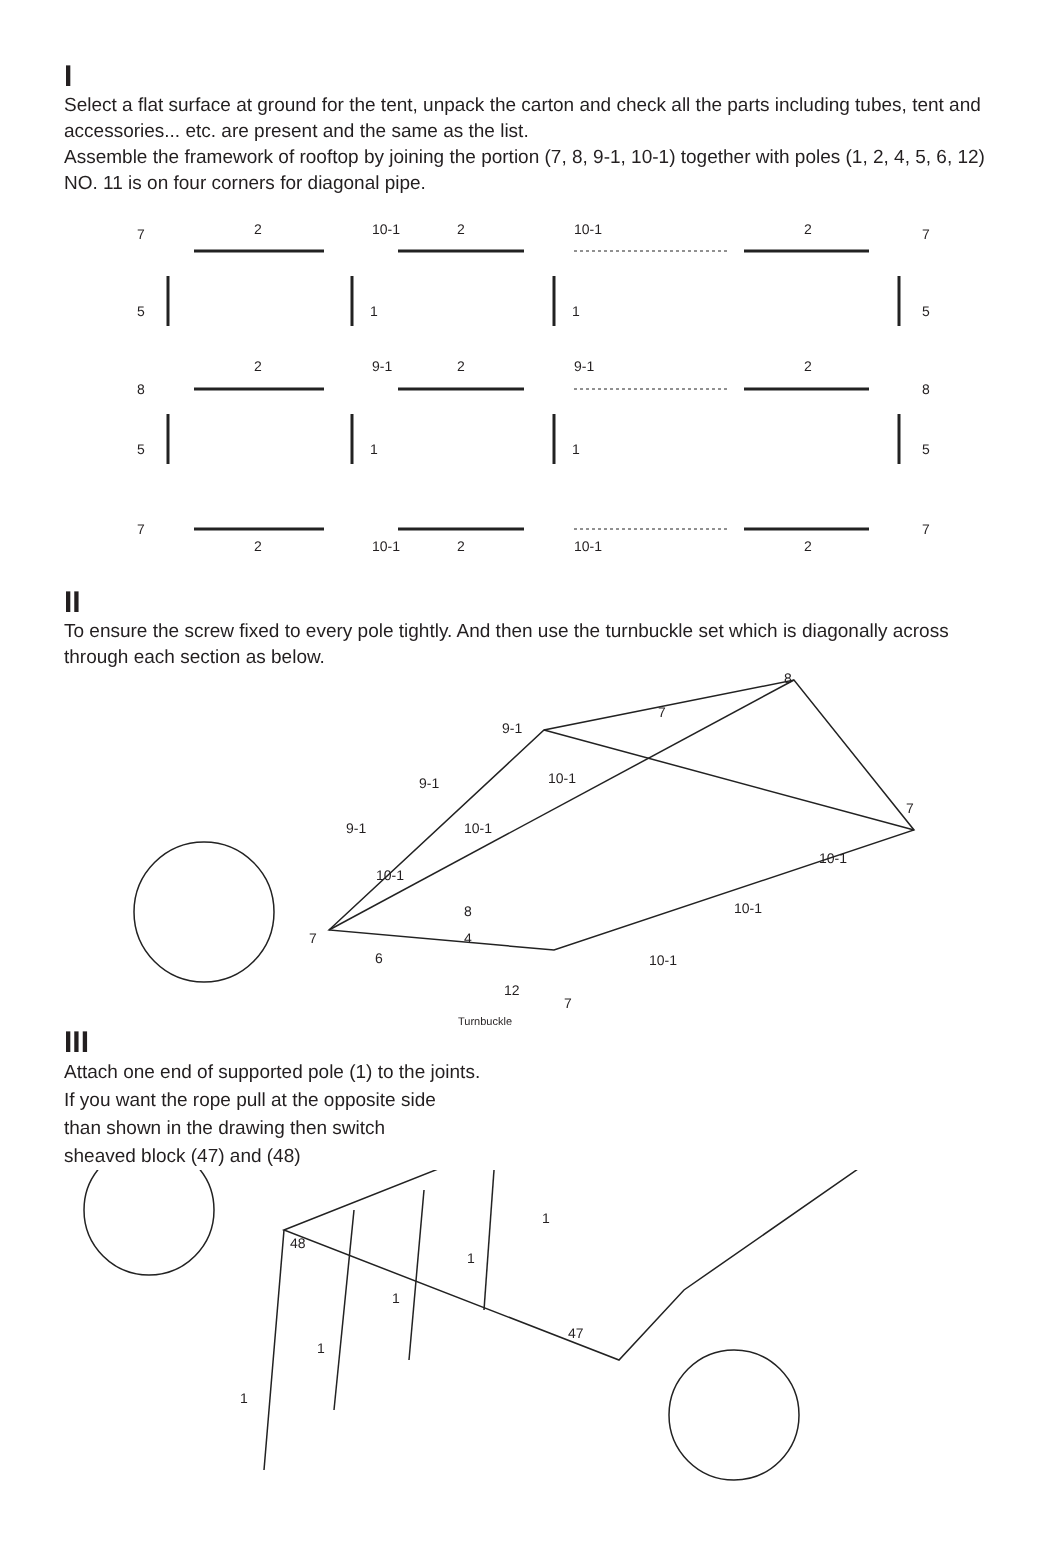I
Select a flat surface at ground for the tent, unpack the carton and check all the parts including tubes, tent and accessories... etc. are present and the same as the list.
Assemble the framework of rooftop by joining the portion (7, 8, 9-1, 10-1) together with poles (1, 2, 4, 5, 6, 12) NO. 11 is on four corners for diagonal pipe.
7 2 10-1 2 10-1 2 7
5 1 1 5
8
2 9-1 2 9-1 2
8
5 1 1 5
7
2 10-1 2 10-1 2
7
II
To ensure the screw fixed to every pole tightly. And then use the turnbuckle set which is diagonally across through each section as below.
8
7
9-1
10-1 9-1
10-1 9-1
10-1
7
10-1
10-1 8
7 4
6 10-1
12
7
Turnbuckle
III
Attach one end of supported pole (1) to the joints.
If you want the rope pull at the opposite side
than shown in the drawing then switch
sheaved block (47) and (48)
48
1
1
1
1
1
47